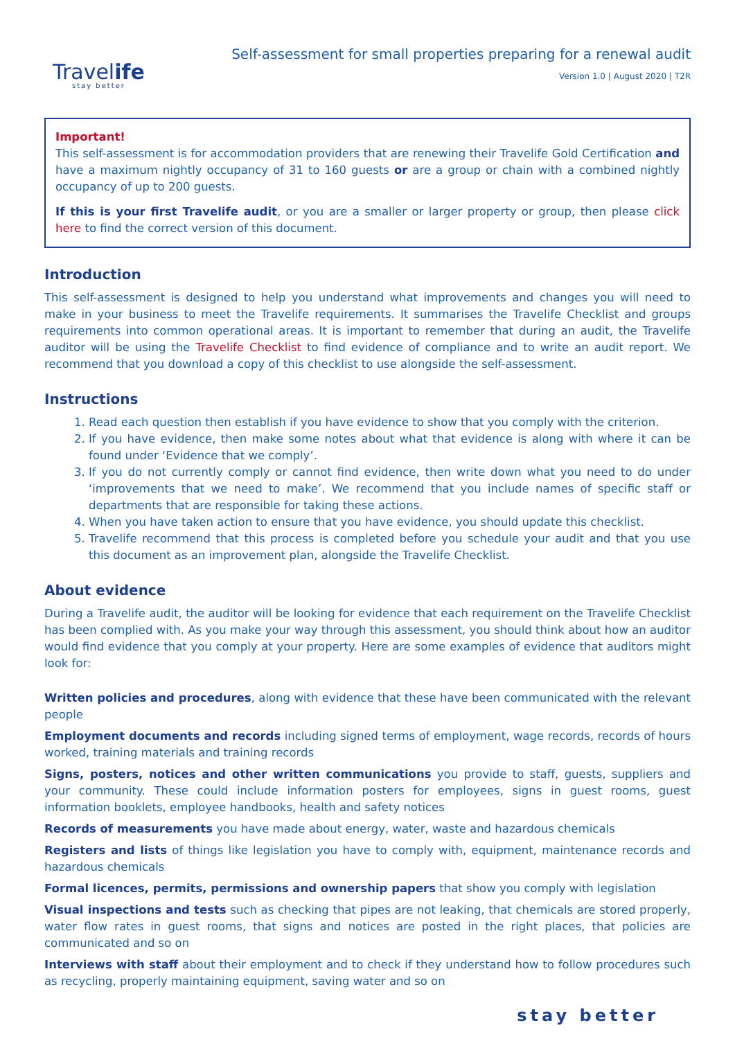Travelife
stay better
Self-assessment for small properties preparing for a renewal audit
Version 1.0 | August 2020 | T2R
Important!
This self-assessment is for accommodation providers that are renewing their Travelife Gold Certification and have a maximum nightly occupancy of 31 to 160 guests or are a group or chain with a combined nightly occupancy of up to 200 guests.
If this is your first Travelife audit, or you are a smaller or larger property or group, then please click here to find the correct version of this document.
Introduction
This self-assessment is designed to help you understand what improvements and changes you will need to make in your business to meet the Travelife requirements. It summarises the Travelife Checklist and groups requirements into common operational areas. It is important to remember that during an audit, the Travelife auditor will be using the Travelife Checklist to find evidence of compliance and to write an audit report. We recommend that you download a copy of this checklist to use alongside the self-assessment.
Instructions
1. Read each question then establish if you have evidence to show that you comply with the criterion.
2. If you have evidence, then make some notes about what that evidence is along with where it can be found under ‘Evidence that we comply’.
3. If you do not currently comply or cannot find evidence, then write down what you need to do under ‘improvements that we need to make’. We recommend that you include names of specific staff or departments that are responsible for taking these actions.
4. When you have taken action to ensure that you have evidence, you should update this checklist.
5. Travelife recommend that this process is completed before you schedule your audit and that you use this document as an improvement plan, alongside the Travelife Checklist.
About evidence
During a Travelife audit, the auditor will be looking for evidence that each requirement on the Travelife Checklist has been complied with. As you make your way through this assessment, you should think about how an auditor would find evidence that you comply at your property. Here are some examples of evidence that auditors might look for:
Written policies and procedures, along with evidence that these have been communicated with the relevant people
Employment documents and records including signed terms of employment, wage records, records of hours worked, training materials and training records
Signs, posters, notices and other written communications you provide to staff, guests, suppliers and your community. These could include information posters for employees, signs in guest rooms, guest information booklets, employee handbooks, health and safety notices
Records of measurements you have made about energy, water, waste and hazardous chemicals
Registers and lists of things like legislation you have to comply with, equipment, maintenance records and hazardous chemicals
Formal licences, permits, permissions and ownership papers that show you comply with legislation
Visual inspections and tests such as checking that pipes are not leaking, that chemicals are stored properly, water flow rates in guest rooms, that signs and notices are posted in the right places, that policies are communicated and so on
Interviews with staff about their employment and to check if they understand how to follow procedures such as recycling, properly maintaining equipment, saving water and so on
stay better